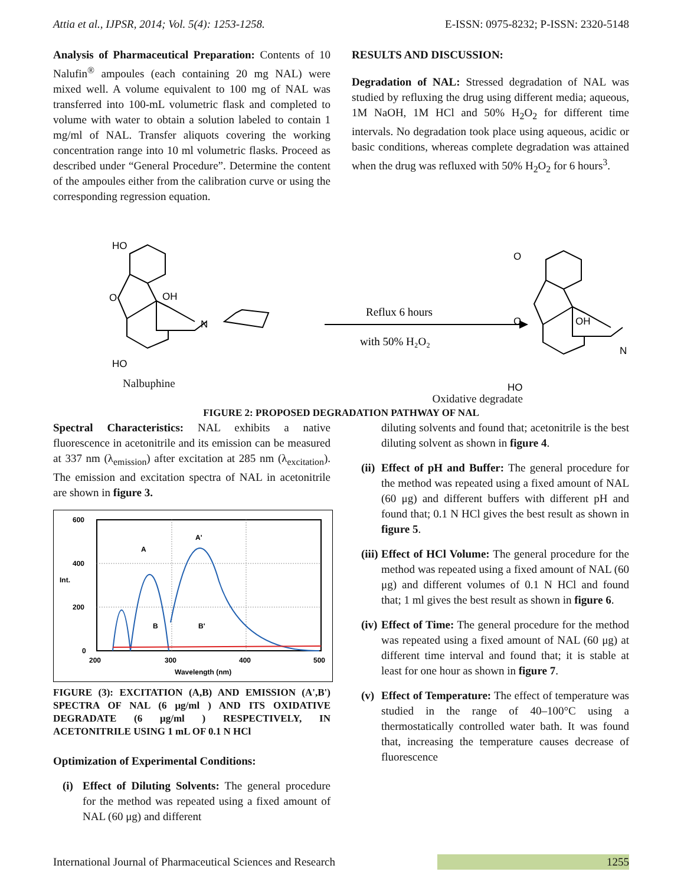Attia et al., IJPSR, 2014; Vol. 5(4): 1253-1258. E-ISSN: 0975-8232; P-ISSN: 2320-5148
Analysis of Pharmaceutical Preparation: Contents of 10 Nalufin<sup>®</sup> ampoules (each containing 20 mg NAL) were mixed well. A volume equivalent to 100 mg of NAL was transferred into 100-mL volumetric flask and completed to volume with water to obtain a solution labeled to contain 1 mg/ml of NAL. Transfer aliquots covering the working concentration range into 10 ml volumetric flasks. Proceed as described under “General Procedure”. Determine the content of the ampoules either from the calibration curve or using the corresponding regression equation.
RESULTS AND DISCUSSION:
Degradation of NAL: Stressed degradation of NAL was studied by refluxing the drug using different media; aqueous, 1M NaOH, 1M HCl and 50% H<sub>2</sub>O<sub>2</sub> for different time intervals. No degradation took place using aqueous, acidic or basic conditions, whereas complete degradation was attained when the drug was refluxed with 50% H<sub>2</sub>O<sub>2</sub> for 6 hours<sup>3</sup>.
HO
O
OH
N
HO
O
O
OH
N
HO
Reflux 6 hours
with 50% H₂O₂
Nalbuphine Oxidative degradate
FIGURE 2: PROPOSED DEGRADATION PATHWAY OF NAL
Spectral Characteristics: NAL exhibits a native fluorescence in acetonitrile and its emission can be measured at 337 nm (λ<sub>emission</sub>) after excitation at 285 nm (λ<sub>excitation</sub>). The emission and excitation spectra of NAL in acetonitrile are shown in figure 3.
600
400
Int.
200
0
200
300
400
500
Wavelength (nm)
A
A'
B
B'
FIGURE (3): EXCITATION (A,B) AND EMISSION (A',B') SPECTRA OF NAL (6 μg/ml ) AND ITS OXIDATIVE DEGRADATE (6 μg/ml ) RESPECTIVELY, IN ACETONITRILE USING 1 mL OF 0.1 N HCl
Optimization of Experimental Conditions:
(i) Effect of Diluting Solvents: The general procedure for the method was repeated using a fixed amount of NAL (60 μg) and different
diluting solvents and found that; acetonitrile is the best diluting solvent as shown in figure 4.
(ii) Effect of pH and Buffer: The general procedure for the method was repeated using a fixed amount of NAL (60 μg) and different buffers with different pH and found that; 0.1 N HCl gives the best result as shown in figure 5.
(iii) Effect of HCl Volume: The general procedure for the method was repeated using a fixed amount of NAL (60 μg) and different volumes of 0.1 N HCl and found that; 1 ml gives the best result as shown in figure 6.
(iv) Effect of Time: The general procedure for the method was repeated using a fixed amount of NAL (60 μg) at different time interval and found that; it is stable at least for one hour as shown in figure 7.
(v) Effect of Temperature: The effect of temperature was studied in the range of 40–100°C using a thermostatically controlled water bath. It was found that, increasing the temperature causes decrease of fluorescence
International Journal of Pharmaceutical Sciences and Research 1255